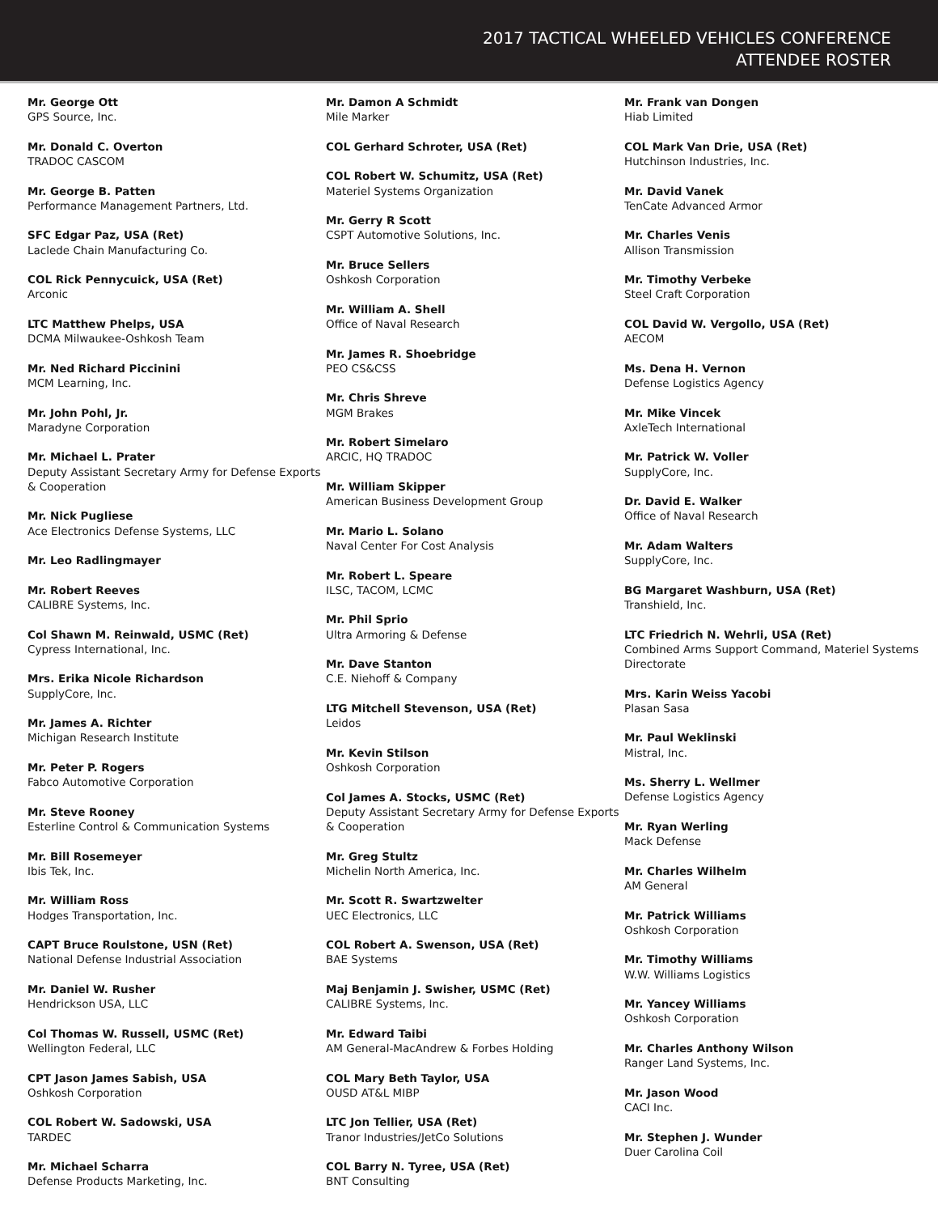2017 TACTICAL WHEELED VEHICLES CONFERENCE
ATTENDEE ROSTER
Mr. George Ott
GPS Source, Inc.
Mr. Donald C. Overton
TRADOC CASCOM
Mr. George B. Patten
Performance Management Partners, Ltd.
SFC Edgar Paz, USA (Ret)
Laclede Chain Manufacturing Co.
COL Rick Pennycuick, USA (Ret)
Arconic
LTC Matthew Phelps, USA
DCMA Milwaukee-Oshkosh Team
Mr. Ned Richard Piccinini
MCM Learning, Inc.
Mr. John Pohl, Jr.
Maradyne Corporation
Mr. Michael L. Prater
Deputy Assistant Secretary Army for Defense Exports & Cooperation
Mr. Nick Pugliese
Ace Electronics Defense Systems, LLC
Mr. Leo Radlingmayer
Mr. Robert Reeves
CALIBRE Systems, Inc.
Col Shawn M. Reinwald, USMC (Ret)
Cypress International, Inc.
Mrs. Erika Nicole Richardson
SupplyCore, Inc.
Mr. James A. Richter
Michigan Research Institute
Mr. Peter P. Rogers
Fabco Automotive Corporation
Mr. Steve Rooney
Esterline Control & Communication Systems
Mr. Bill Rosemeyer
Ibis Tek, Inc.
Mr. William Ross
Hodges Transportation, Inc.
CAPT Bruce Roulstone, USN (Ret)
National Defense Industrial Association
Mr. Daniel W. Rusher
Hendrickson USA, LLC
Col Thomas W. Russell, USMC (Ret)
Wellington Federal, LLC
CPT Jason James Sabish, USA
Oshkosh Corporation
COL Robert W. Sadowski, USA
TARDEC
Mr. Michael Scharra
Defense Products Marketing, Inc.
Mr. Damon A Schmidt
Mile Marker
COL Gerhard Schroter, USA (Ret)
COL Robert W. Schumitz, USA (Ret)
Materiel Systems Organization
Mr. Gerry R Scott
CSPT Automotive Solutions, Inc.
Mr. Bruce Sellers
Oshkosh Corporation
Mr. William A. Shell
Office of Naval Research
Mr. James R. Shoebridge
PEO CS&CSS
Mr. Chris Shreve
MGM Brakes
Mr. Robert Simelaro
ARCIC, HQ TRADOC
Mr. William Skipper
American Business Development Group
Mr. Mario L. Solano
Naval Center For Cost Analysis
Mr. Robert L. Speare
ILSC, TACOM, LCMC
Mr. Phil Sprio
Ultra Armoring & Defense
Mr. Dave Stanton
C.E. Niehoff & Company
LTG Mitchell Stevenson, USA (Ret)
Leidos
Mr. Kevin Stilson
Oshkosh Corporation
Col James A. Stocks, USMC (Ret)
Deputy Assistant Secretary Army for Defense Exports & Cooperation
Mr. Greg Stultz
Michelin North America, Inc.
Mr. Scott R. Swartzwelter
UEC Electronics, LLC
COL Robert A. Swenson, USA (Ret)
BAE Systems
Maj Benjamin J. Swisher, USMC (Ret)
CALIBRE Systems, Inc.
Mr. Edward Taibi
AM General-MacAndrew & Forbes Holding
COL Mary Beth Taylor, USA
OUSD AT&L MIBP
LTC Jon Tellier, USA (Ret)
Tranor Industries/JetCo Solutions
COL Barry N. Tyree, USA (Ret)
BNT Consulting
Mr. Frank van Dongen
Hiab Limited
COL Mark Van Drie, USA (Ret)
Hutchinson Industries, Inc.
Mr. David Vanek
TenCate Advanced Armor
Mr. Charles Venis
Allison Transmission
Mr. Timothy Verbeke
Steel Craft Corporation
COL David W. Vergollo, USA (Ret)
AECOM
Ms. Dena H. Vernon
Defense Logistics Agency
Mr. Mike Vincek
AxleTech International
Mr. Patrick W. Voller
SupplyCore, Inc.
Dr. David E. Walker
Office of Naval Research
Mr. Adam Walters
SupplyCore, Inc.
BG Margaret Washburn, USA (Ret)
Transhield, Inc.
LTC Friedrich N. Wehrli, USA (Ret)
Combined Arms Support Command, Materiel Systems Directorate
Mrs. Karin Weiss Yacobi
Plasan Sasa
Mr. Paul Weklinski
Mistral, Inc.
Ms. Sherry L. Wellmer
Defense Logistics Agency
Mr. Ryan Werling
Mack Defense
Mr. Charles Wilhelm
AM General
Mr. Patrick Williams
Oshkosh Corporation
Mr. Timothy Williams
W.W. Williams Logistics
Mr. Yancey Williams
Oshkosh Corporation
Mr. Charles Anthony Wilson
Ranger Land Systems, Inc.
Mr. Jason Wood
CACI Inc.
Mr. Stephen J. Wunder
Duer Carolina Coil